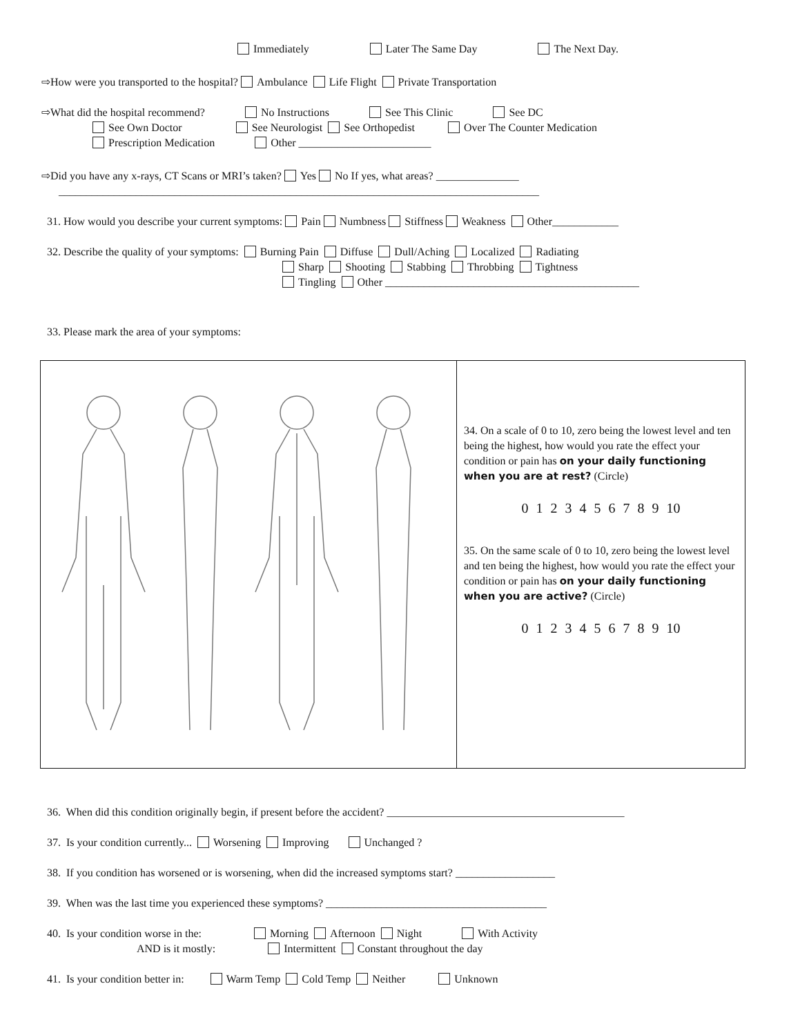Immediately Later The Same Day The Next Day.
⇨How were you transported to the hospital? Ambulance Life Flight Private Transportation
⇨What did the hospital recommend? No Instructions See This Clinic See DC
See Own Doctor See Neurologist See Orthopedist Over The Counter Medication
Prescription Medication Other ________________________
⇨Did you have any x-rays, CT Scans or MRI’s taken? Yes No If yes, what areas? _______________
_______________________________________________________________________________________
31. How would you describe your current symptoms: Pain Numbness Stiffness Weakness Other____________
32. Describe the quality of your symptoms: Burning Pain Diffuse Dull/Aching Localized Radiating
Sharp Shooting Stabbing Throbbing Tightness
Tingling Other ______________________________________________
33. Please mark the area of your symptoms:
34. On a scale of 0 to 10, zero being the lowest level and ten being the highest, how would you rate the effect your condition or pain has on your daily functioning when you are at rest? (Circle)
0 1 2 3 4 5 6 7 8 9 10
35. On the same scale of 0 to 10, zero being the lowest level and ten being the highest, how would you rate the effect your condition or pain has on your daily functioning when you are active? (Circle)
0 1 2 3 4 5 6 7 8 9 10
36. When did this condition originally begin, if present before the accident? ___________________________________________
37. Is your condition currently... Worsening Improving Unchanged ?
38. If you condition has worsened or is worsening, when did the increased symptoms start? __________________
39. When was the last time you experienced these symptoms? ________________________________________
40. Is your condition worse in the: Morning Afternoon Night With Activity
AND is it mostly: Intermittent Constant throughout the day
41. Is your condition better in: Warm Temp Cold Temp Neither Unknown